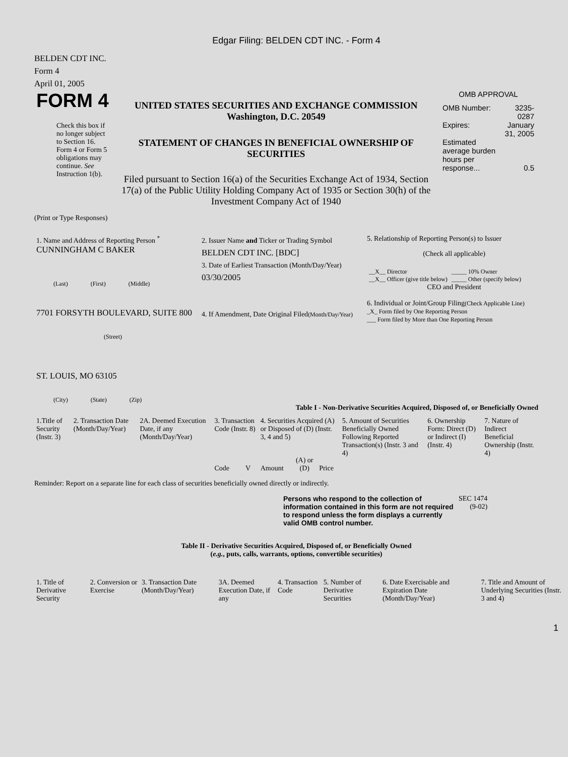Edgar Filing: BELDEN CDT INC. - Form 4
BELDEN CDT INC.
Form 4
April 01, 2005
| FORM 4 Check this box if no longer subject to Section 16. Form 4 or Form 5 obligations may continue. See Instruction 1(b). | UNITED STATES SECURITIES AND EXCHANGE COMMISSION Washington, D.C. 20549 STATEMENT OF CHANGES IN BENEFICIAL OWNERSHIP OF SECURITIES Filed pursuant to Section 16(a) of the Securities Exchange Act of 1934, Section 17(a) of the Public Utility Holding Company Act of 1935 or Section 30(h) of the Investment Company Act of 1940 | OMB APPROVAL / OMB Number: / 3235-0287 / / Expires: / January 31, 2005 / / Estimated average burden hours per response... / 0.5 / |
(Print or Type Responses)
| 1. Name and Address of Reporting Person <sup>*</sup> CUNNINGHAM C BAKER (Last) (First) (Middle) 7701 FORSYTH BOULEVARD, SUITE 800 (Street) ST. LOUIS, MO 63105 (City) (State) (Zip) | 2. Issuer Name and Ticker or Trading Symbol BELDEN CDT INC. [BDC] 3. Date of Earliest Transaction (Month/Day/Year) 03/30/2005 4. If Amendment, Date Original Filed (Month/Day/Year) | 5. Relationship of Reporting Person(s) to Issuer (Check all applicable) / __X__ Director / _____ 10% Owner / / __X__ Officer (give title below) / _____ Other (specify below) / CEO and President 6. Individual or Joint/Group Filing (Check Applicable Line) _X_ Form filed by One Reporting Person ___ Form filed by More than One Reporting Person |
Table I - Non-Derivative Securities Acquired, Disposed of, or Beneficially Owned
| 1.Title of Security (Instr. 3) | 2. Transaction Date (Month/Day/Year) | 2A. Deemed Execution Date, if any (Month/Day/Year) | 3. Transaction Code (Instr. 8) | | 4. Securities Acquired (A) or Disposed of (D) (Instr. 3, 4 and 5) | | | 5. Amount of Securities Beneficially Owned Following Reported Transaction(s) (Instr. 3 and 4) | 6. Ownership Form: Direct (D) or Indirect (I) (Instr. 4) | 7. Nature of Indirect Beneficial Ownership (Instr. 4) |
| --- | --- | --- | --- | --- | --- | --- | --- | --- | --- | --- |
| | | | Code | V | Amount | (A) or (D) | Price | | | |
Reminder: Report on a separate line for each class of securities beneficially owned directly or indirectly.
| Persons who respond to the collection of information contained in this form are not required to respond unless the form displays a currently valid OMB control number. | SEC 1474 (9-02) |
Table II - Derivative Securities Acquired, Disposed of, or Beneficially Owned
(e.g., puts, calls, warrants, options, convertible securities)
| 1. Title of Derivative Security | 2. Conversion or Exercise | 3. Transaction Date (Month/Day/Year) | 3A. Deemed Execution Date, if any | 4. Transaction Code | 5. Number of Derivative Securities | 6. Date Exercisable and Expiration Date (Month/Day/Year) | 7. Title and Amount of Underlying Securities (Instr. 3 and 4) |
| --- | --- | --- | --- | --- | --- | --- | --- |
1